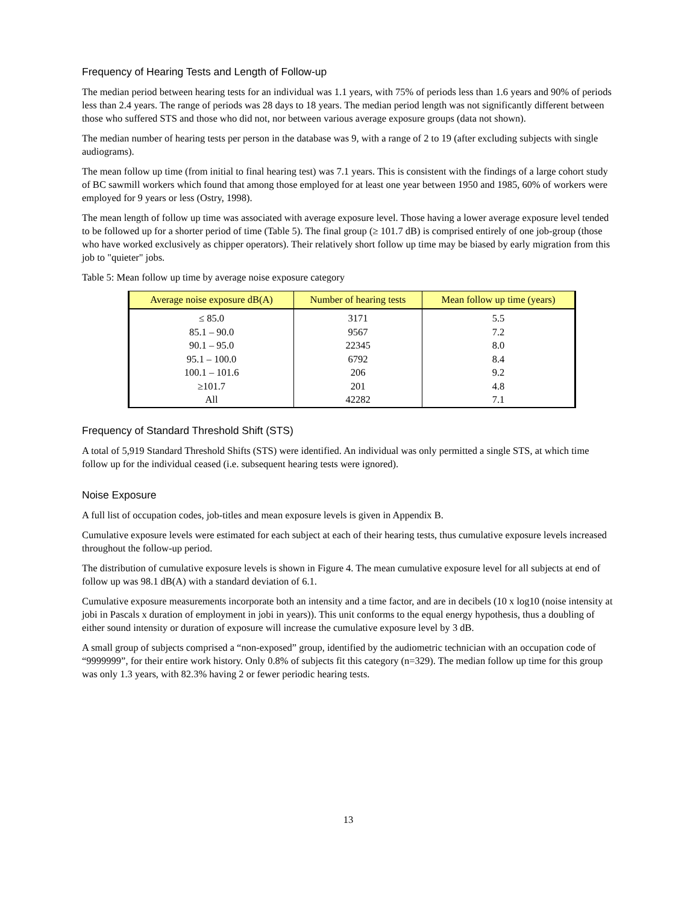Frequency of Hearing Tests and Length of Follow-up
The median period between hearing tests for an individual was 1.1 years, with 75% of periods less than 1.6 years and 90% of periods less than 2.4 years. The range of periods was 28 days to 18 years. The median period length was not significantly different between those who suffered STS and those who did not, nor between various average exposure groups (data not shown).
The median number of hearing tests per person in the database was 9, with a range of 2 to 19 (after excluding subjects with single audiograms).
The mean follow up time (from initial to final hearing test) was 7.1 years. This is consistent with the findings of a large cohort study of BC sawmill workers which found that among those employed for at least one year between 1950 and 1985, 60% of workers were employed for 9 years or less (Ostry, 1998).
The mean length of follow up time was associated with average exposure level. Those having a lower average exposure level tended to be followed up for a shorter period of time (Table 5). The final group (≥ 101.7 dB) is comprised entirely of one job-group (those who have worked exclusively as chipper operators). Their relatively short follow up time may be biased by early migration from this job to "quieter" jobs.
Table 5: Mean follow up time by average noise exposure category
| Average noise exposure dB(A) | Number of hearing tests | Mean follow up time (years) |
| --- | --- | --- |
| ≤ 85.0 | 3171 | 5.5 |
| 85.1 – 90.0 | 9567 | 7.2 |
| 90.1 – 95.0 | 22345 | 8.0 |
| 95.1 – 100.0 | 6792 | 8.4 |
| 100.1 – 101.6 | 206 | 9.2 |
| ≥101.7 | 201 | 4.8 |
| All | 42282 | 7.1 |
Frequency of Standard Threshold Shift (STS)
A total of 5,919 Standard Threshold Shifts (STS) were identified. An individual was only permitted a single STS, at which time follow up for the individual ceased (i.e. subsequent hearing tests were ignored).
Noise Exposure
A full list of occupation codes, job-titles and mean exposure levels is given in Appendix B.
Cumulative exposure levels were estimated for each subject at each of their hearing tests, thus cumulative exposure levels increased throughout the follow-up period.
The distribution of cumulative exposure levels is shown in Figure 4. The mean cumulative exposure level for all subjects at end of follow up was 98.1 dB(A) with a standard deviation of 6.1.
Cumulative exposure measurements incorporate both an intensity and a time factor, and are in decibels (10 x log10 (noise intensity at jobi in Pascals x duration of employment in jobi in years)). This unit conforms to the equal energy hypothesis, thus a doubling of either sound intensity or duration of exposure will increase the cumulative exposure level by 3 dB.
A small group of subjects comprised a “non-exposed” group, identified by the audiometric technician with an occupation code of “9999999”, for their entire work history. Only 0.8% of subjects fit this category (n=329). The median follow up time for this group was only 1.3 years, with 82.3% having 2 or fewer periodic hearing tests.
13